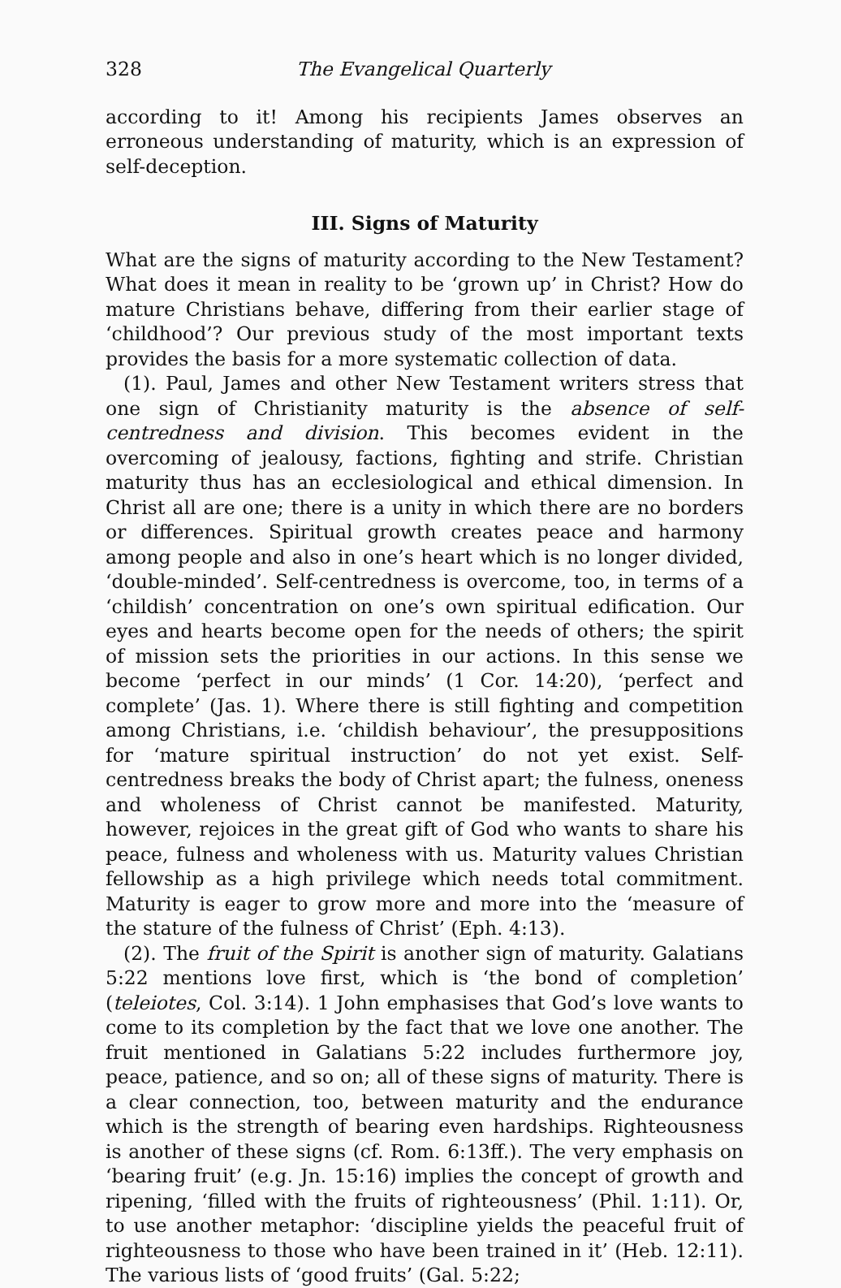328 The Evangelical Quarterly
according to it! Among his recipients James observes an erroneous understanding of maturity, which is an expression of self-deception.
III. Signs of Maturity
What are the signs of maturity according to the New Testament? What does it mean in reality to be ‘grown up’ in Christ? How do mature Christians behave, differing from their earlier stage of ‘childhood’? Our previous study of the most important texts provides the basis for a more systematic collection of data.
(1). Paul, James and other New Testament writers stress that one sign of Christianity maturity is the absence of self-centredness and division. This becomes evident in the overcoming of jealousy, factions, fighting and strife. Christian maturity thus has an ecclesiological and ethical dimension. In Christ all are one; there is a unity in which there are no borders or differences. Spiritual growth creates peace and harmony among people and also in one’s heart which is no longer divided, ‘double-minded’. Self-centredness is overcome, too, in terms of a ‘childish’ concentration on one’s own spiritual edification. Our eyes and hearts become open for the needs of others; the spirit of mission sets the priorities in our actions. In this sense we become ‘perfect in our minds’ (1 Cor. 14:20), ‘perfect and complete’ (Jas. 1). Where there is still fighting and competition among Christians, i.e. ‘childish behaviour’, the presuppositions for ‘mature spiritual instruction’ do not yet exist. Self-centredness breaks the body of Christ apart; the fulness, oneness and wholeness of Christ cannot be manifested. Maturity, however, rejoices in the great gift of God who wants to share his peace, fulness and wholeness with us. Maturity values Christian fellowship as a high privilege which needs total commitment. Maturity is eager to grow more and more into the ‘measure of the stature of the fulness of Christ’ (Eph. 4:13).
(2). The fruit of the Spirit is another sign of maturity. Galatians 5:22 mentions love first, which is ‘the bond of completion’ (teleiotes, Col. 3:14). 1 John emphasises that God’s love wants to come to its completion by the fact that we love one another. The fruit mentioned in Galatians 5:22 includes furthermore joy, peace, patience, and so on; all of these signs of maturity. There is a clear connection, too, between maturity and the endurance which is the strength of bearing even hardships. Righteousness is another of these signs (cf. Rom. 6:13ff.). The very emphasis on ‘bearing fruit’ (e.g. Jn. 15:16) implies the concept of growth and ripening, ‘filled with the fruits of righteousness’ (Phil. 1:11). Or, to use another metaphor: ‘discipline yields the peaceful fruit of righteousness to those who have been trained in it’ (Heb. 12:11). The various lists of ‘good fruits’ (Gal. 5:22;